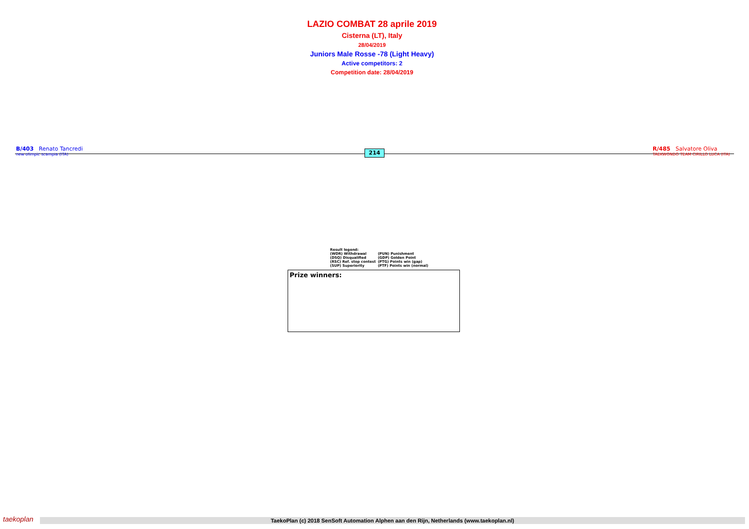LAZIO COMBAT 28 aprile 2019
Cisterna (LT), Italy
28/04/2019
Juniors Male Rosse -78 (Light Heavy)
Active competitors: 2
Competition date: 28/04/2019
B/403 Renato Tancredi
new olimpic scampia (ITA)
214
R/485 Salvatore Oliva
TAEKWONDO TEAM CIRILLO LUCA (ITA)
| Result legend: | |
| (WDR) Withdrawal | (PUN) Punishment |
| (DSQ) Disqualified | (GDP) Golden Point |
| (RSC) Ref. stop contest | (PTG) Points win (gap) |
| (SUP) Superiority | (PTF) Points win (normal) |
Prize winners:
taekoplan
TaekoPlan (c) 2018 SenSoft Automation Alphen aan den Rijn, Netherlands (www.taekoplan.nl)